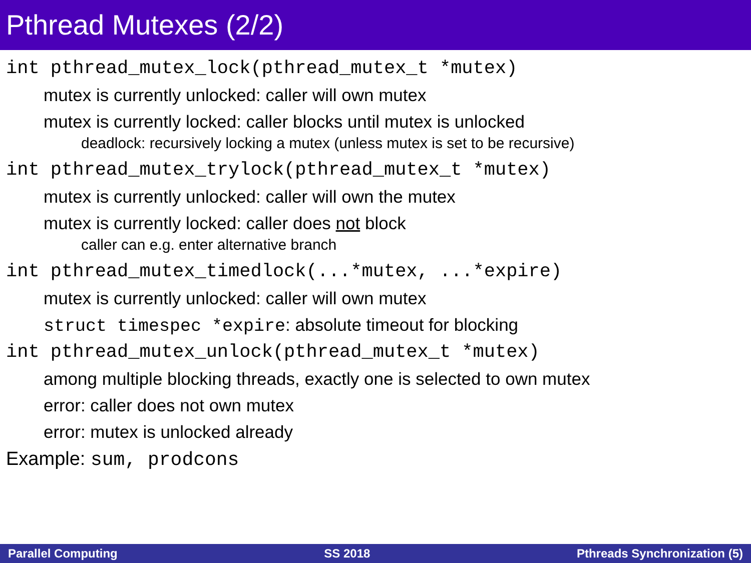Pthread Mutexes (2/2)
int pthread_mutex_lock(pthread_mutex_t *mutex)
mutex is currently unlocked: caller will own mutex
mutex is currently locked: caller blocks until mutex is unlocked
deadlock: recursively locking a mutex (unless mutex is set to be recursive)
int pthread_mutex_trylock(pthread_mutex_t *mutex)
mutex is currently unlocked: caller will own the mutex
mutex is currently locked: caller does not block
caller can e.g. enter alternative branch
int pthread_mutex_timedlock(...*mutex, ...*expire)
mutex is currently unlocked: caller will own mutex
struct timespec *expire: absolute timeout for blocking
int pthread_mutex_unlock(pthread_mutex_t *mutex)
among multiple blocking threads, exactly one is selected to own mutex
error: caller does not own mutex
error: mutex is unlocked already
Example: sum, prodcons
Parallel Computing SS 2018 Pthreads Synchronization (5)